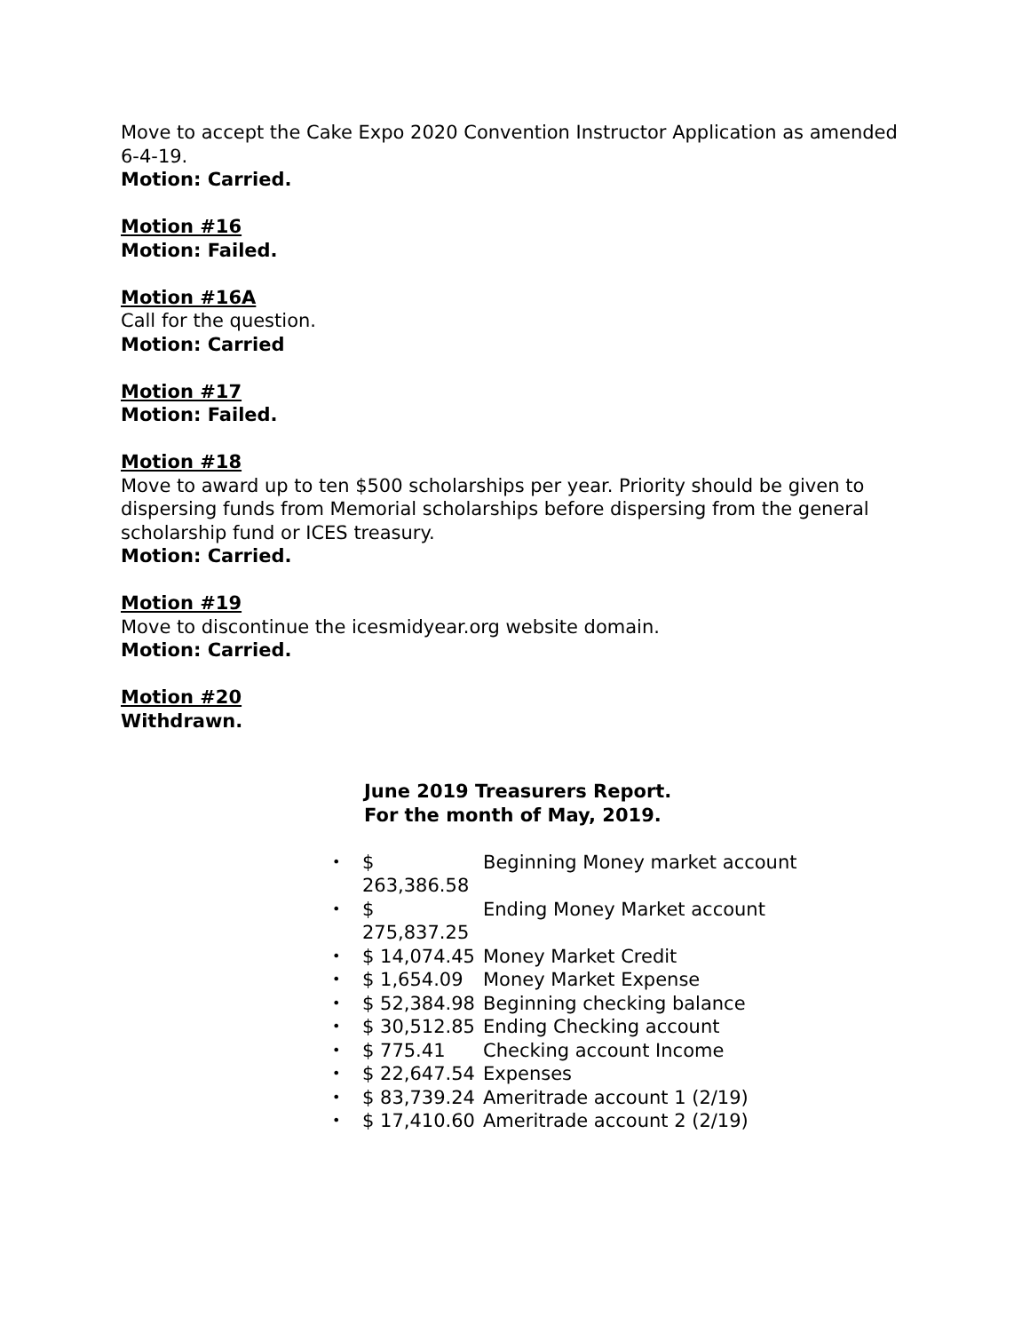Move to accept the Cake Expo 2020 Convention Instructor Application as amended 6-4-19.
Motion: Carried.
Motion #16
Motion: Failed.
Motion #16A
Call for the question.
Motion: Carried
Motion #17
Motion: Failed.
Motion #18
Move to award up to ten $500 scholarships per year. Priority should be given to dispersing funds from Memorial scholarships before dispersing from the general scholarship fund or ICES treasury.
Motion: Carried.
Motion #19
Move to discontinue the icesmidyear.org website domain.
Motion: Carried.
Motion #20
Withdrawn.
June 2019 Treasurers Report.
For the month of May, 2019.
• $ 263,386.58 Beginning Money market account
• $ 275,837.25 Ending Money Market account
• $ 14,074.45 Money Market Credit
• $ 1,654.09 Money Market Expense
• $ 52,384.98 Beginning checking balance
• $ 30,512.85 Ending Checking account
• $ 775.41 Checking account Income
• $ 22,647.54 Expenses
• $ 83,739.24 Ameritrade account 1 (2/19)
• $ 17,410.60 Ameritrade account 2 (2/19)